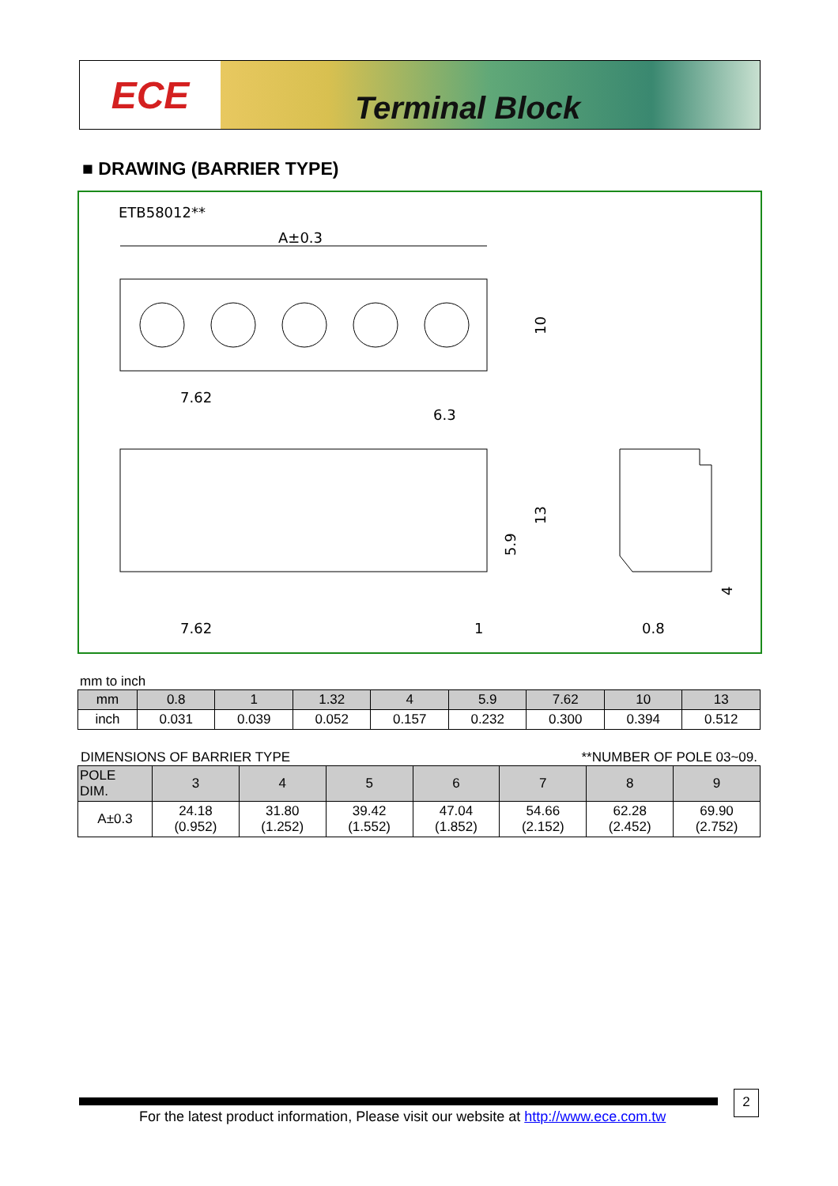ECE
Terminal Block
■ DRAWING (BARRIER TYPE)
ETB58012**
A±0.3
7.62
6.3
10
7.62
1
13
5.9
4
0.8
mm to inch
| mm | 0.8 | 1 | 1.32 | 4 | 5.9 | 7.62 | 10 | 13 |
| --- | --- | --- | --- | --- | --- | --- | --- | --- |
| inch | 0.031 | 0.039 | 0.052 | 0.157 | 0.232 | 0.300 | 0.394 | 0.512 |
DIMENSIONS OF BARRIER TYPE **NUMBER OF POLE 03~09.
| POLE DIM. | 3 | 4 | 5 | 6 | 7 | 8 | 9 |
| --- | --- | --- | --- | --- | --- | --- | --- |
| A±0.3 | 24.18 (0.952) | 31.80 (1.252) | 39.42 (1.552) | 47.04 (1.852) | 54.66 (2.152) | 62.28 (2.452) | 69.90 (2.752) |
For the latest product information, Please visit our website at http://www.ece.com.tw
2